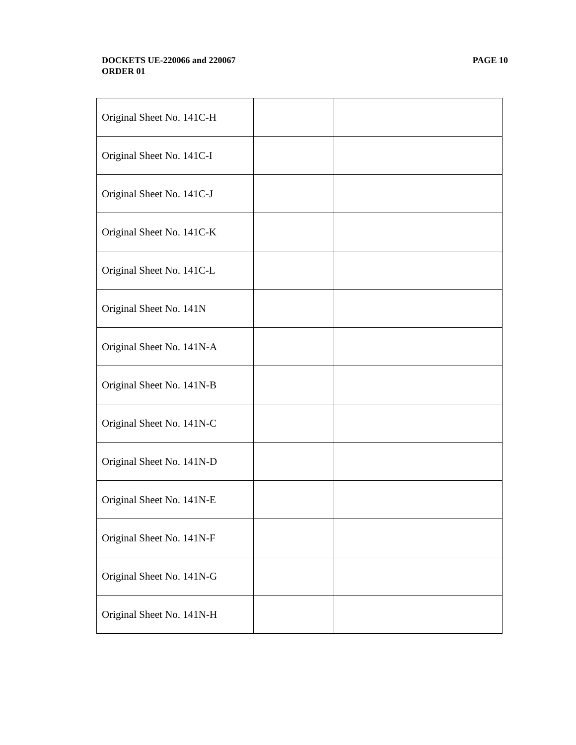PAGE 10 DOCKETS UE-220066 and 220067
ORDER 01
| Original Sheet No. 141C-H | | |
| Original Sheet No. 141C-I | | |
| Original Sheet No. 141C-J | | |
| Original Sheet No. 141C-K | | |
| Original Sheet No. 141C-L | | |
| Original Sheet No. 141N | | |
| Original Sheet No. 141N-A | | |
| Original Sheet No. 141N-B | | |
| Original Sheet No. 141N-C | | |
| Original Sheet No. 141N-D | | |
| Original Sheet No. 141N-E | | |
| Original Sheet No. 141N-F | | |
| Original Sheet No. 141N-G | | |
| Original Sheet No. 141N-H | | |